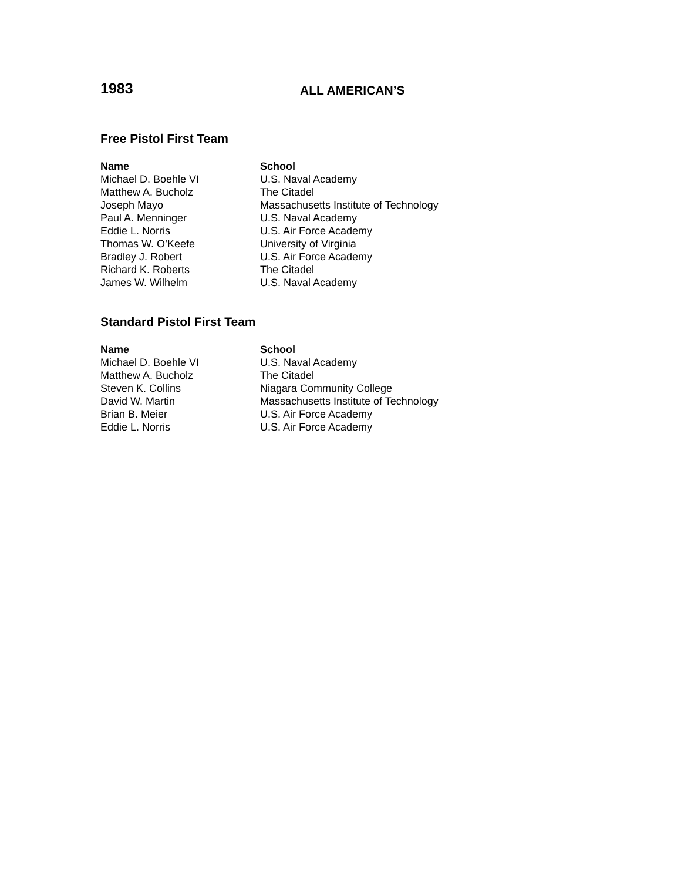1983
ALL AMERICAN’S
Free Pistol First Team
| Name | School |
| --- | --- |
| Michael D. Boehle VI | U.S. Naval Academy |
| Matthew A. Bucholz | The Citadel |
| Joseph Mayo | Massachusetts Institute of Technology |
| Paul A. Menninger | U.S. Naval Academy |
| Eddie L. Norris | U.S. Air Force Academy |
| Thomas W. O’Keefe | University of Virginia |
| Bradley J. Robert | U.S. Air Force Academy |
| Richard K. Roberts | The Citadel |
| James W. Wilhelm | U.S. Naval Academy |
Standard Pistol First Team
| Name | School |
| --- | --- |
| Michael D. Boehle VI | U.S. Naval Academy |
| Matthew A. Bucholz | The Citadel |
| Steven K. Collins | Niagara Community College |
| David W. Martin | Massachusetts Institute of Technology |
| Brian B. Meier | U.S. Air Force Academy |
| Eddie L. Norris | U.S. Air Force Academy |